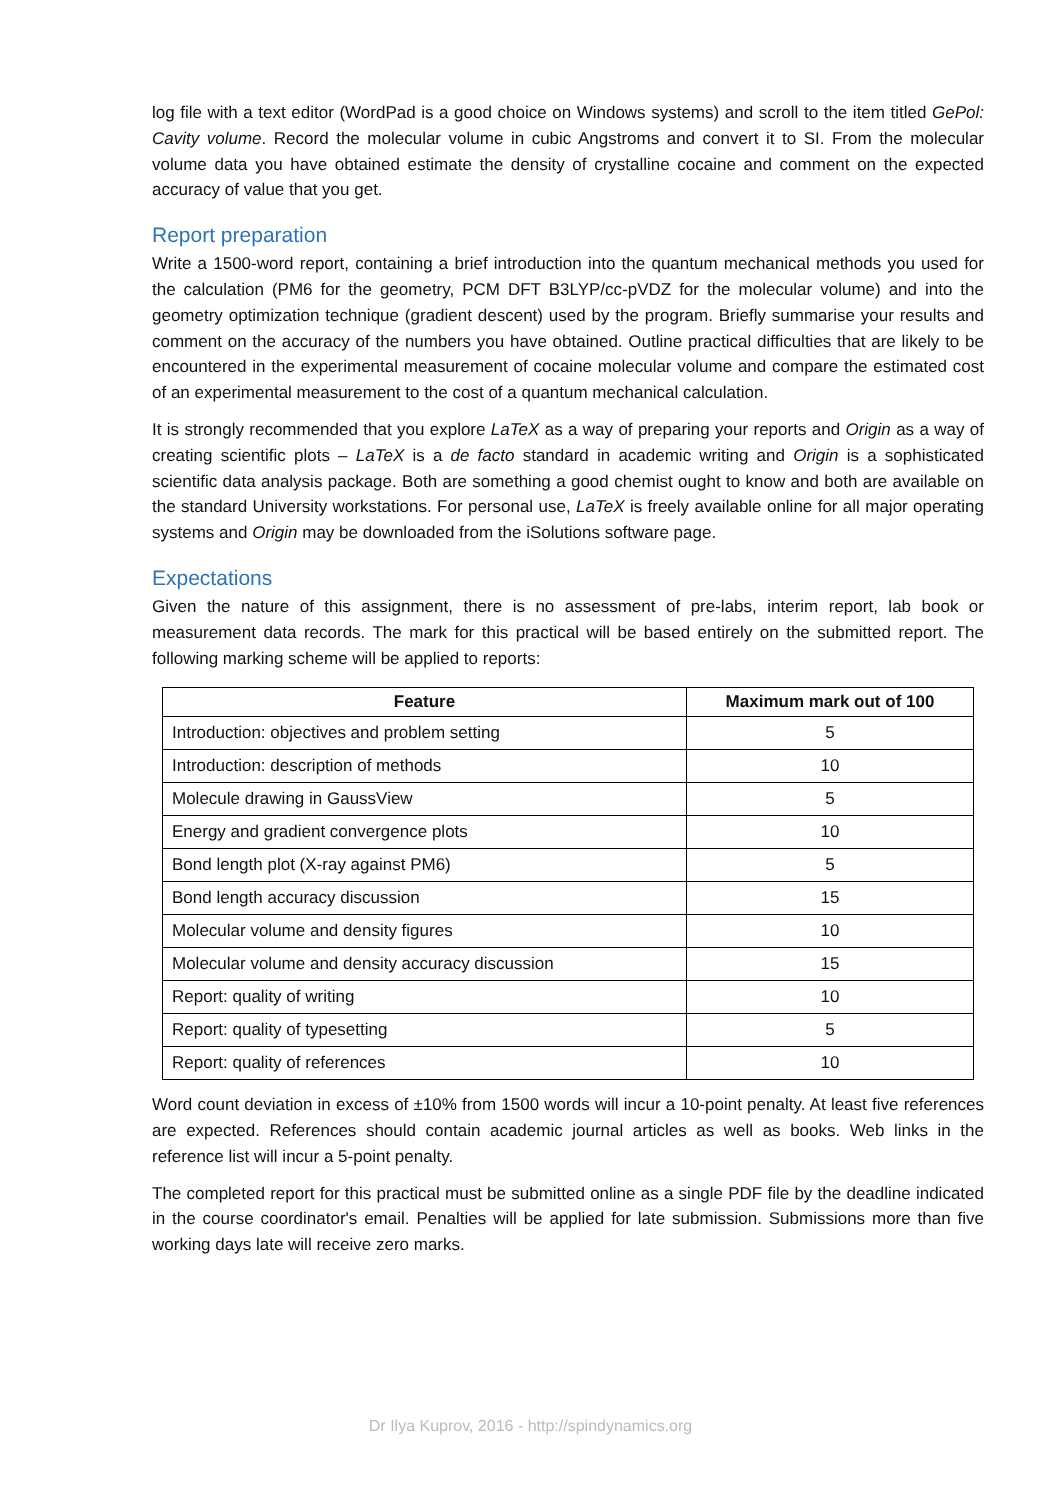log file with a text editor (WordPad is a good choice on Windows systems) and scroll to the item titled GePol: Cavity volume. Record the molecular volume in cubic Angstroms and convert it to SI. From the molecular volume data you have obtained estimate the density of crystalline cocaine and comment on the expected accuracy of value that you get.
Report preparation
Write a 1500-word report, containing a brief introduction into the quantum mechanical methods you used for the calculation (PM6 for the geometry, PCM DFT B3LYP/cc-pVDZ for the molecular volume) and into the geometry optimization technique (gradient descent) used by the program. Briefly summarise your results and comment on the accuracy of the numbers you have obtained. Outline practical difficulties that are likely to be encountered in the experimental measurement of cocaine molecular volume and compare the estimated cost of an experimental measurement to the cost of a quantum mechanical calculation.
It is strongly recommended that you explore LaTeX as a way of preparing your reports and Origin as a way of creating scientific plots – LaTeX is a de facto standard in academic writing and Origin is a sophisticated scientific data analysis package. Both are something a good chemist ought to know and both are available on the standard University workstations. For personal use, LaTeX is freely available online for all major operating systems and Origin may be downloaded from the iSolutions software page.
Expectations
Given the nature of this assignment, there is no assessment of pre-labs, interim report, lab book or measurement data records. The mark for this practical will be based entirely on the submitted report. The following marking scheme will be applied to reports:
| Feature | Maximum mark out of 100 |
| --- | --- |
| Introduction: objectives and problem setting | 5 |
| Introduction: description of methods | 10 |
| Molecule drawing in GaussView | 5 |
| Energy and gradient convergence plots | 10 |
| Bond length plot (X-ray against PM6) | 5 |
| Bond length accuracy discussion | 15 |
| Molecular volume and density figures | 10 |
| Molecular volume and density accuracy discussion | 15 |
| Report: quality of writing | 10 |
| Report: quality of typesetting | 5 |
| Report: quality of references | 10 |
Word count deviation in excess of ±10% from 1500 words will incur a 10-point penalty. At least five references are expected. References should contain academic journal articles as well as books. Web links in the reference list will incur a 5-point penalty.
The completed report for this practical must be submitted online as a single PDF file by the deadline indicated in the course coordinator's email. Penalties will be applied for late submission. Submissions more than five working days late will receive zero marks.
Dr Ilya Kuprov, 2016 - http://spindynamics.org